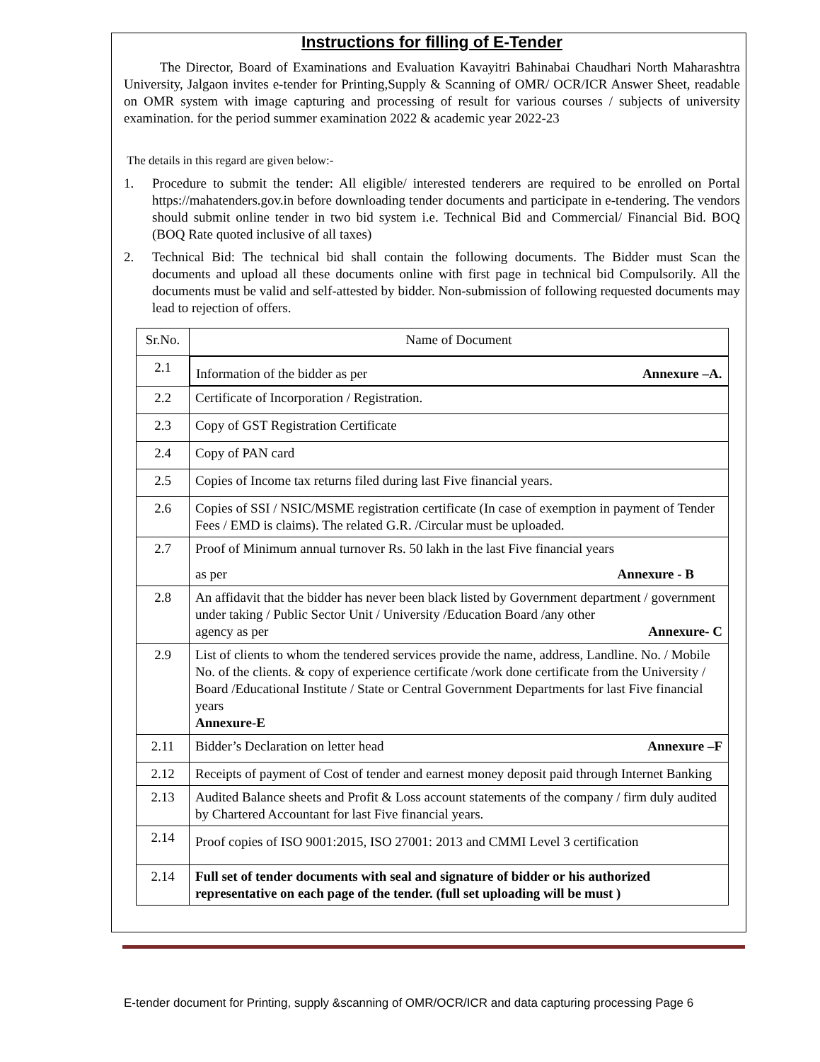Instructions for filling of E-Tender
The Director, Board of Examinations and Evaluation Kavayitri Bahinabai Chaudhari North Maharashtra University, Jalgaon invites e-tender for Printing,Supply & Scanning of OMR/ OCR/ICR Answer Sheet, readable on OMR system with image capturing and processing of result for various courses / subjects of university examination. for the period summer examination 2022 & academic year 2022-23
The details in this regard are given below:-
1. Procedure to submit the tender: All eligible/ interested tenderers are required to be enrolled on Portal https://mahatenders.gov.in before downloading tender documents and participate in e-tendering. The vendors should submit online tender in two bid system i.e. Technical Bid and Commercial/ Financial Bid. BOQ (BOQ Rate quoted inclusive of all taxes)
2. Technical Bid: The technical bid shall contain the following documents. The Bidder must Scan the documents and upload all these documents online with first page in technical bid Compulsorily. All the documents must be valid and self-attested by bidder. Non-submission of following requested documents may lead to rejection of offers.
| Sr.No. | Name of Document |
| --- | --- |
| 2.1 | Information of the bidder as per Annexure –A. |
| 2.2 | Certificate of Incorporation / Registration. |
| 2.3 | Copy of GST Registration Certificate |
| 2.4 | Copy of PAN card |
| 2.5 | Copies of Income tax returns filed during last Five financial years. |
| 2.6 | Copies of SSI / NSIC/MSME registration certificate (In case of exemption in payment of Tender Fees / EMD is claims). The related G.R. /Circular must be uploaded. |
| 2.7 | Proof of Minimum annual turnover Rs. 50 lakh in the last Five financial years as per Annexure - B |
| 2.8 | An affidavit that the bidder has never been black listed by Government department / government under taking / Public Sector Unit / University /Education Board /any other agency as per Annexure- C |
| 2.9 | List of clients to whom the tendered services provide the name, address, Landline. No. / Mobile No. of the clients. & copy of experience certificate /work done certificate from the University / Board /Educational Institute / State or Central Government Departments for last Five financial years Annexure-E |
| 2.11 | Bidder’s Declaration on letter head Annexure –F |
| 2.12 | Receipts of payment of Cost of tender and earnest money deposit paid through Internet Banking |
| 2.13 | Audited Balance sheets and Profit & Loss account statements of the company / firm duly audited by Chartered Accountant for last Five financial years. |
| 2.14 | Proof copies of ISO 9001:2015, ISO 27001: 2013 and CMMI Level 3 certification |
| 2.14 | Full set of tender documents with seal and signature of bidder or his authorized representative on each page of the tender. (full set uploading will be must ) |
E-tender document for Printing, supply &scanning of OMR/OCR/ICR and data capturing processing Page 6